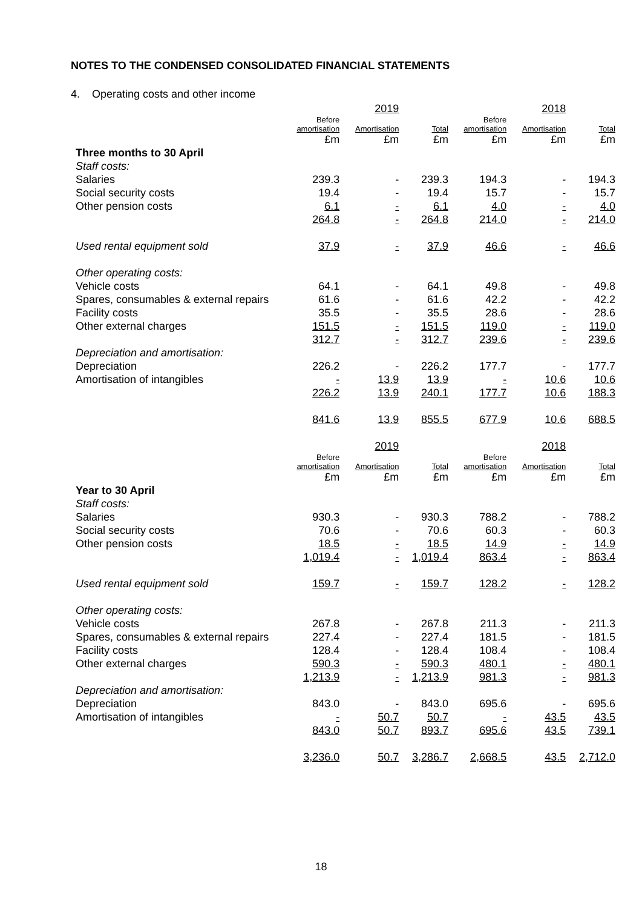NOTES TO THE CONDENSED CONSOLIDATED FINANCIAL STATEMENTS
4. Operating costs and other income
| | | 2019 | | | 2018 | |
| | Before amortisation £m | Amortisation £m | Total £m | Before amortisation £m | Amortisation £m | Total £m |
| Three months to 30 April | | | | | | |
| Staff costs: | | | | | | |
| Salaries | 239.3 | - | 239.3 | 194.3 | - | 194.3 |
| Social security costs | 19.4 | - | 19.4 | 15.7 | - | 15.7 |
| Other pension costs | 6.1 | - | 6.1 | 4.0 | - | 4.0 |
| | 264.8 | - | 264.8 | 214.0 | - | 214.0 |
| Used rental equipment sold | 37.9 | - | 37.9 | 46.6 | - | 46.6 |
| Other operating costs: | | | | | | |
| Vehicle costs | 64.1 | - | 64.1 | 49.8 | - | 49.8 |
| Spares, consumables & external repairs | 61.6 | - | 61.6 | 42.2 | - | 42.2 |
| Facility costs | 35.5 | - | 35.5 | 28.6 | - | 28.6 |
| Other external charges | 151.5 | - | 151.5 | 119.0 | - | 119.0 |
| | 312.7 | - | 312.7 | 239.6 | - | 239.6 |
| Depreciation and amortisation: | | | | | | |
| Depreciation | 226.2 | - | 226.2 | 177.7 | - | 177.7 |
| Amortisation of intangibles | - | 13.9 | 13.9 | - | 10.6 | 10.6 |
| | 226.2 | 13.9 | 240.1 | 177.7 | 10.6 | 188.3 |
| | 841.6 | 13.9 | 855.5 | 677.9 | 10.6 | 688.5 |
| | | 2019 | | | 2018 | |
| | Before amortisation £m | Amortisation £m | Total £m | Before amortisation £m | Amortisation £m | Total £m |
| Year to 30 April | | | | | | |
| Staff costs: | | | | | | |
| Salaries | 930.3 | - | 930.3 | 788.2 | - | 788.2 |
| Social security costs | 70.6 | - | 70.6 | 60.3 | - | 60.3 |
| Other pension costs | 18.5 | - | 18.5 | 14.9 | - | 14.9 |
| | 1,019.4 | - | 1,019.4 | 863.4 | - | 863.4 |
| Used rental equipment sold | 159.7 | - | 159.7 | 128.2 | - | 128.2 |
| Other operating costs: | | | | | | |
| Vehicle costs | 267.8 | - | 267.8 | 211.3 | - | 211.3 |
| Spares, consumables & external repairs | 227.4 | - | 227.4 | 181.5 | - | 181.5 |
| Facility costs | 128.4 | - | 128.4 | 108.4 | - | 108.4 |
| Other external charges | 590.3 | - | 590.3 | 480.1 | - | 480.1 |
| | 1,213.9 | - | 1,213.9 | 981.3 | - | 981.3 |
| Depreciation and amortisation: | | | | | | |
| Depreciation | 843.0 | - | 843.0 | 695.6 | - | 695.6 |
| Amortisation of intangibles | - | 50.7 | 50.7 | - | 43.5 | 43.5 |
| | 843.0 | 50.7 | 893.7 | 695.6 | 43.5 | 739.1 |
| | 3,236.0 | 50.7 | 3,286.7 | 2,668.5 | 43.5 | 2,712.0 |
18